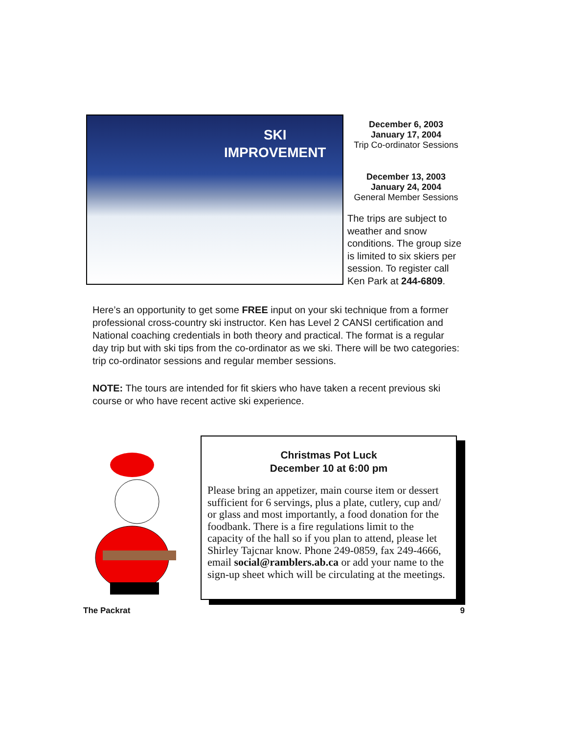SKI
IMPROVEMENT
December 6, 2003
January 17, 2004
Trip Co-ordinator Sessions
December 13, 2003
January 24, 2004
General Member Sessions
The trips are subject to weather and snow conditions. The group size is limited to six skiers per session. To register call Ken Park at 244-6809.
Here’s an opportunity to get some FREE input on your ski technique from a former professional cross-country ski instructor. Ken has Level 2 CANSI certification and National coaching credentials in both theory and practical. The format is a regular day trip but with ski tips from the co-ordinator as we ski. There will be two categories: trip co-ordinator sessions and regular member sessions.
NOTE: The tours are intended for fit skiers who have taken a recent previous ski course or who have recent active ski experience.
Christmas Pot Luck
December 10 at 6:00 pm
Please bring an appetizer, main course item or dessert sufficient for 6 servings, plus a plate, cutlery, cup and/ or glass and most importantly, a food donation for the foodbank. There is a fire regulations limit to the capacity of the hall so if you plan to attend, please let Shirley Tajcnar know. Phone 249-0859, fax 249-4666, email social@ramblers.ab.ca or add your name to the sign-up sheet which will be circulating at the meetings.
The Packrat 9